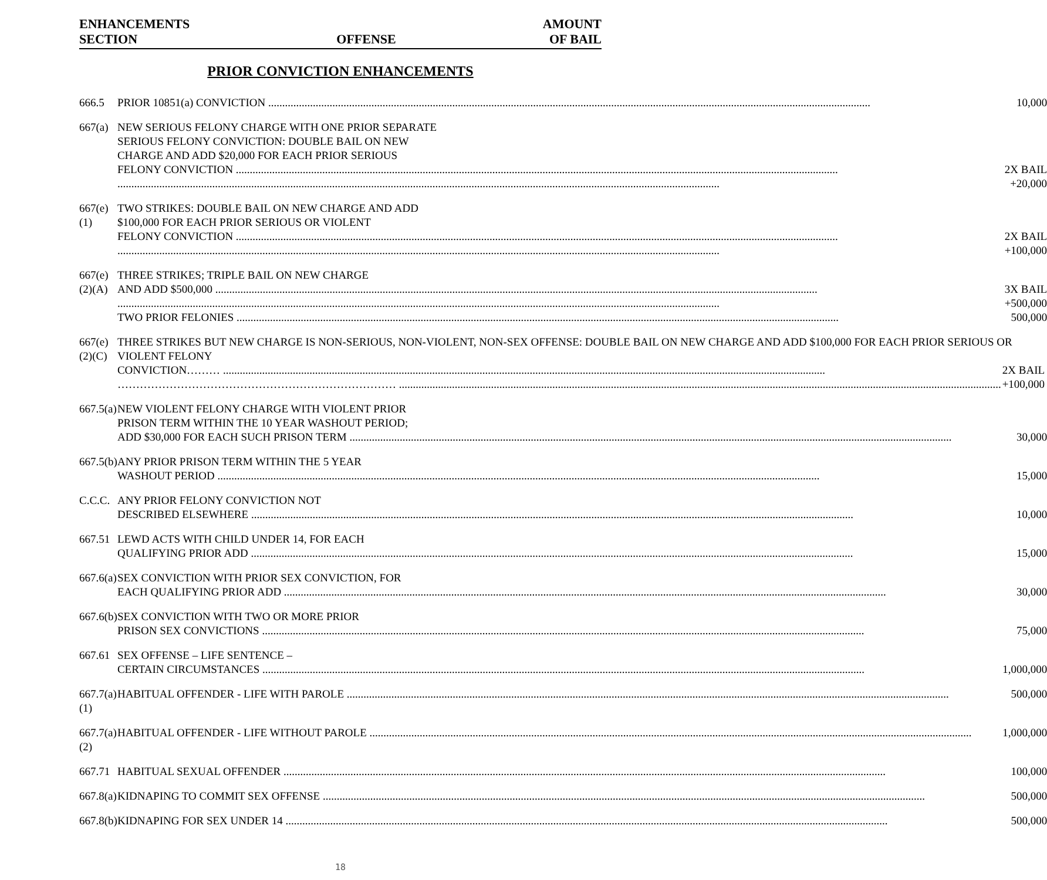ENHANCEMENTS
SECTION
OFFENSE
AMOUNT
OF BAIL
PRIOR CONVICTION ENHANCEMENTS
| 666.5 | PRIOR 10851(a) CONVICTION 10,000 |
| 667(a) | NEW SERIOUS FELONY CHARGE WITH ONE PRIOR SEPARATE SERIOUS FELONY CONVICTION: DOUBLE BAIL ON NEW CHARGE AND ADD $20,000 FOR EACH PRIOR SERIOUS FELONY CONVICTION 2X BAIL +20,000 |
| 667(e)(1) | TWO STRIKES: DOUBLE BAIL ON NEW CHARGE AND ADD $100,000 FOR EACH PRIOR SERIOUS OR VIOLENT FELONY CONVICTION 2X BAIL +100,000 |
| 667(e)(2)(A) | THREE STRIKES; TRIPLE BAIL ON NEW CHARGE AND ADD $500,000 3X BAIL +500,000 TWO PRIOR FELONIES 500,000 |
| 667(e)(2)(C) | THREE STRIKES BUT NEW CHARGE IS NON-SERIOUS, NON-VIOLENT, NON-SEX OFFENSE: DOUBLE BAIL ON NEW CHARGE AND ADD $100,000 FOR EACH PRIOR SERIOUS OR VIOLENT FELONY CONVICTION……… 2X BAIL ………………………………………………………………… +100,000 |
| 667.5(a) | NEW VIOLENT FELONY CHARGE WITH VIOLENT PRIOR PRISON TERM WITHIN THE 10 YEAR WASHOUT PERIOD; ADD $30,000 FOR EACH SUCH PRISON TERM 30,000 |
| 667.5(b) | ANY PRIOR PRISON TERM WITHIN THE 5 YEAR WASHOUT PERIOD 15,000 |
| C.C.C. | ANY PRIOR FELONY CONVICTION NOT DESCRIBED ELSEWHERE 10,000 |
| 667.51 | LEWD ACTS WITH CHILD UNDER 14, FOR EACH QUALIFYING PRIOR ADD 15,000 |
| 667.6(a) | SEX CONVICTION WITH PRIOR SEX CONVICTION, FOR EACH QUALIFYING PRIOR ADD 30,000 |
| 667.6(b) | SEX CONVICTION WITH TWO OR MORE PRIOR PRISON SEX CONVICTIONS 75,000 |
| 667.61 | SEX OFFENSE – LIFE SENTENCE – CERTAIN CIRCUMSTANCES 1,000,000 |
| 667.7(a)(1) | HABITUAL OFFENDER - LIFE WITH PAROLE 500,000 |
| 667.7(a)(2) | HABITUAL OFFENDER - LIFE WITHOUT PAROLE 1,000,000 |
| 667.71 | HABITUAL SEXUAL OFFENDER 100,000 |
| 667.8(a) | KIDNAPING TO COMMIT SEX OFFENSE 500,000 |
| 667.8(b) | KIDNAPING FOR SEX UNDER 14 500,000 |
18